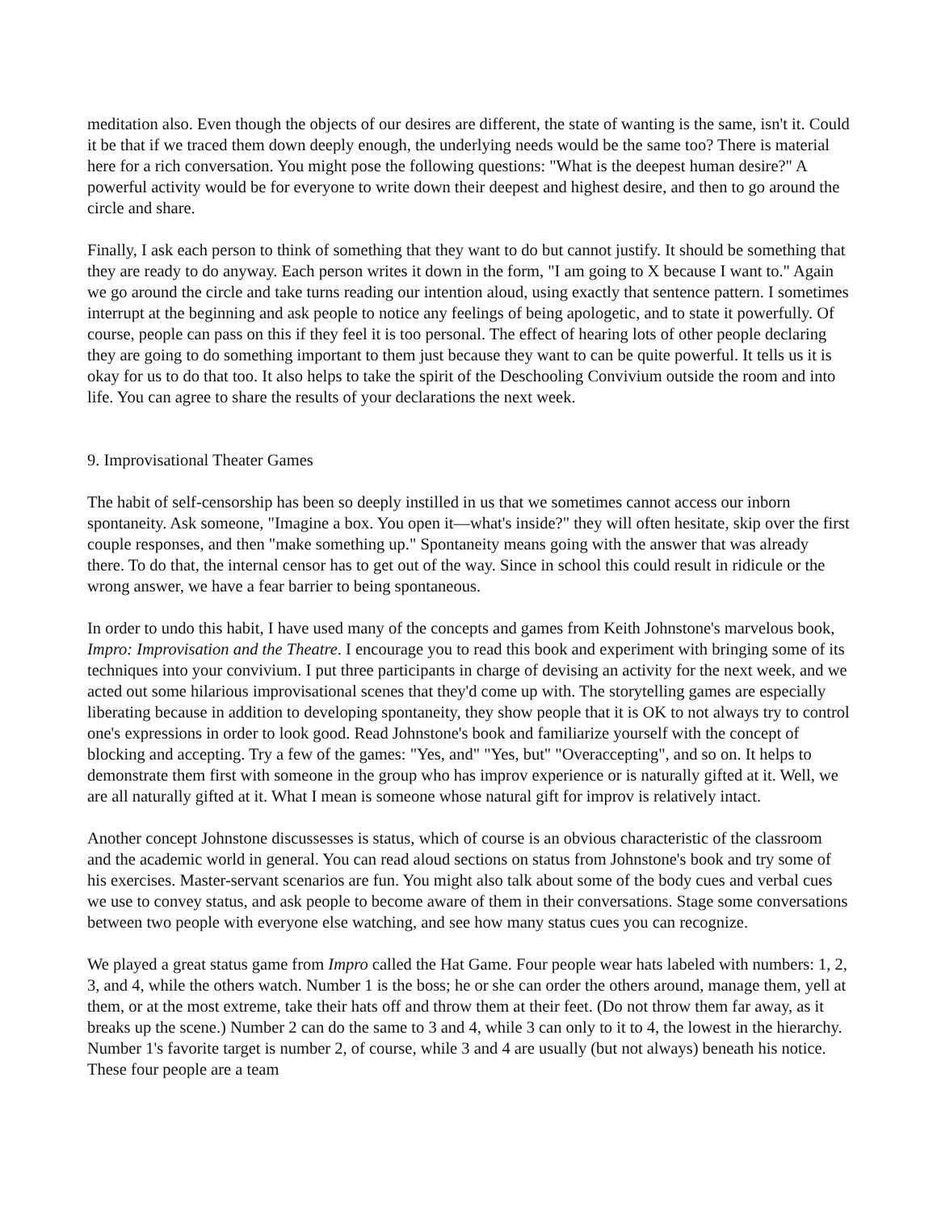meditation also. Even though the objects of our desires are different, the state of wanting is the same, isn't it. Could it be that if we traced them down deeply enough, the underlying needs would be the same too? There is material here for a rich conversation. You might pose the following questions: "What is the deepest human desire?" A powerful activity would be for everyone to write down their deepest and highest desire, and then to go around the circle and share.
Finally, I ask each person to think of something that they want to do but cannot justify. It should be something that they are ready to do anyway. Each person writes it down in the form, "I am going to X because I want to." Again we go around the circle and take turns reading our intention aloud, using exactly that sentence pattern. I sometimes interrupt at the beginning and ask people to notice any feelings of being apologetic, and to state it powerfully. Of course, people can pass on this if they feel it is too personal. The effect of hearing lots of other people declaring they are going to do something important to them just because they want to can be quite powerful. It tells us it is okay for us to do that too. It also helps to take the spirit of the Deschooling Convivium outside the room and into life. You can agree to share the results of your declarations the next week.
9. Improvisational Theater Games
The habit of self-censorship has been so deeply instilled in us that we sometimes cannot access our inborn spontaneity. Ask someone, "Imagine a box. You open it—what's inside?" they will often hesitate, skip over the first couple responses, and then "make something up." Spontaneity means going with the answer that was already there. To do that, the internal censor has to get out of the way. Since in school this could result in ridicule or the wrong answer, we have a fear barrier to being spontaneous.
In order to undo this habit, I have used many of the concepts and games from Keith Johnstone's marvelous book, Impro: Improvisation and the Theatre. I encourage you to read this book and experiment with bringing some of its techniques into your convivium. I put three participants in charge of devising an activity for the next week, and we acted out some hilarious improvisational scenes that they'd come up with. The storytelling games are especially liberating because in addition to developing spontaneity, they show people that it is OK to not always try to control one's expressions in order to look good. Read Johnstone's book and familiarize yourself with the concept of blocking and accepting. Try a few of the games: "Yes, and" "Yes, but" "Overaccepting", and so on. It helps to demonstrate them first with someone in the group who has improv experience or is naturally gifted at it. Well, we are all naturally gifted at it. What I mean is someone whose natural gift for improv is relatively intact.
Another concept Johnstone discussesses is status, which of course is an obvious characteristic of the classroom and the academic world in general. You can read aloud sections on status from Johnstone's book and try some of his exercises. Master-servant scenarios are fun. You might also talk about some of the body cues and verbal cues we use to convey status, and ask people to become aware of them in their conversations. Stage some conversations between two people with everyone else watching, and see how many status cues you can recognize.
We played a great status game from Impro called the Hat Game. Four people wear hats labeled with numbers: 1, 2, 3, and 4, while the others watch. Number 1 is the boss; he or she can order the others around, manage them, yell at them, or at the most extreme, take their hats off and throw them at their feet. (Do not throw them far away, as it breaks up the scene.) Number 2 can do the same to 3 and 4, while 3 can only to it to 4, the lowest in the hierarchy. Number 1's favorite target is number 2, of course, while 3 and 4 are usually (but not always) beneath his notice. These four people are a team